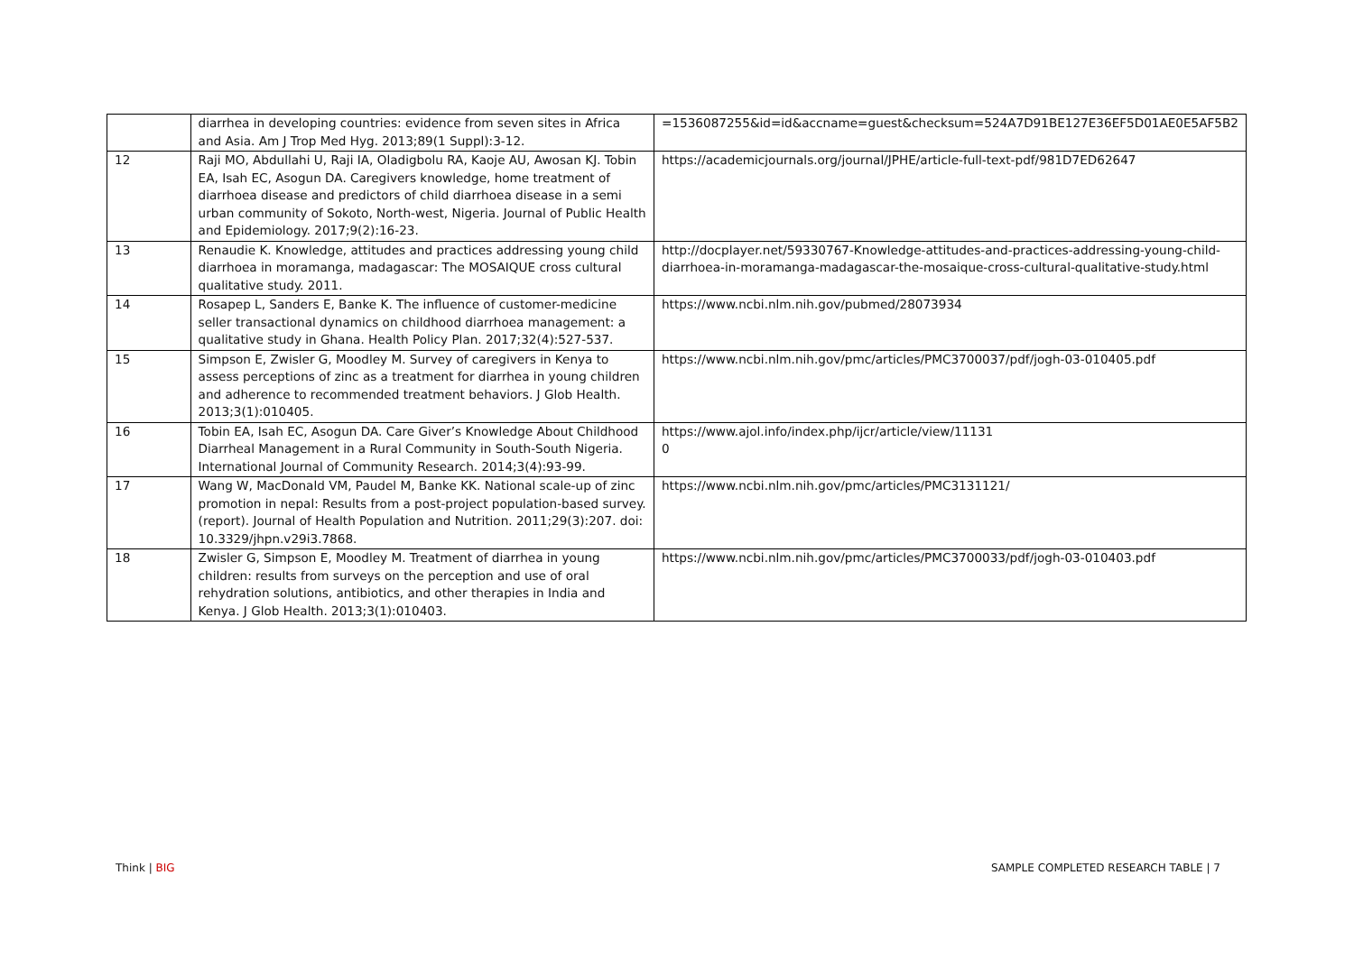| | diarrhea in developing countries: evidence from seven sites in Africa and Asia. Am J Trop Med Hyg. 2013;89(1 Suppl):3-12. | =1536087255&id=id&accname=guest&checksum=524A7D91BE127E36EF5D01AE0E5AF5B2 |
| 12 | Raji MO, Abdullahi U, Raji IA, Oladigbolu RA, Kaoje AU, Awosan KJ. Tobin EA, Isah EC, Asogun DA. Caregivers knowledge, home treatment of diarrhoea disease and predictors of child diarrhoea disease in a semi urban community of Sokoto, North-west, Nigeria. Journal of Public Health and Epidemiology. 2017;9(2):16-23. | https://academicjournals.org/journal/JPHE/article-full-text-pdf/981D7ED62647 |
| 13 | Renaudie K. Knowledge, attitudes and practices addressing young child diarrhoea in moramanga, madagascar: The MOSAIQUE cross cultural qualitative study. 2011. | http://docplayer.net/59330767-Knowledge-attitudes-and-practices-addressing-young-child-diarrhoea-in-moramanga-madagascar-the-mosaique-cross-cultural-qualitative-study.html |
| 14 | Rosapep L, Sanders E, Banke K. The influence of customer-medicine seller transactional dynamics on childhood diarrhoea management: a qualitative study in Ghana. Health Policy Plan. 2017;32(4):527-537. | https://www.ncbi.nlm.nih.gov/pubmed/28073934 |
| 15 | Simpson E, Zwisler G, Moodley M. Survey of caregivers in Kenya to assess perceptions of zinc as a treatment for diarrhea in young children and adherence to recommended treatment behaviors. J Glob Health. 2013;3(1):010405. | https://www.ncbi.nlm.nih.gov/pmc/articles/PMC3700037/pdf/jogh-03-010405.pdf |
| 16 | Tobin EA, Isah EC, Asogun DA. Care Giver’s Knowledge About Childhood Diarrheal Management in a Rural Community in South-South Nigeria. International Journal of Community Research. 2014;3(4):93-99. | https://www.ajol.info/index.php/ijcr/article/view/11131 0 |
| 17 | Wang W, MacDonald VM, Paudel M, Banke KK. National scale-up of zinc promotion in nepal: Results from a post-project population-based survey.(report). Journal of Health Population and Nutrition. 2011;29(3):207. doi: 10.3329/jhpn.v29i3.7868. | https://www.ncbi.nlm.nih.gov/pmc/articles/PMC3131121/ |
| 18 | Zwisler G, Simpson E, Moodley M. Treatment of diarrhea in young children: results from surveys on the perception and use of oral rehydration solutions, antibiotics, and other therapies in India and Kenya. J Glob Health. 2013;3(1):010403. | https://www.ncbi.nlm.nih.gov/pmc/articles/PMC3700033/pdf/jogh-03-010403.pdf |
Think | BIG
SAMPLE COMPLETED RESEARCH TABLE | 7